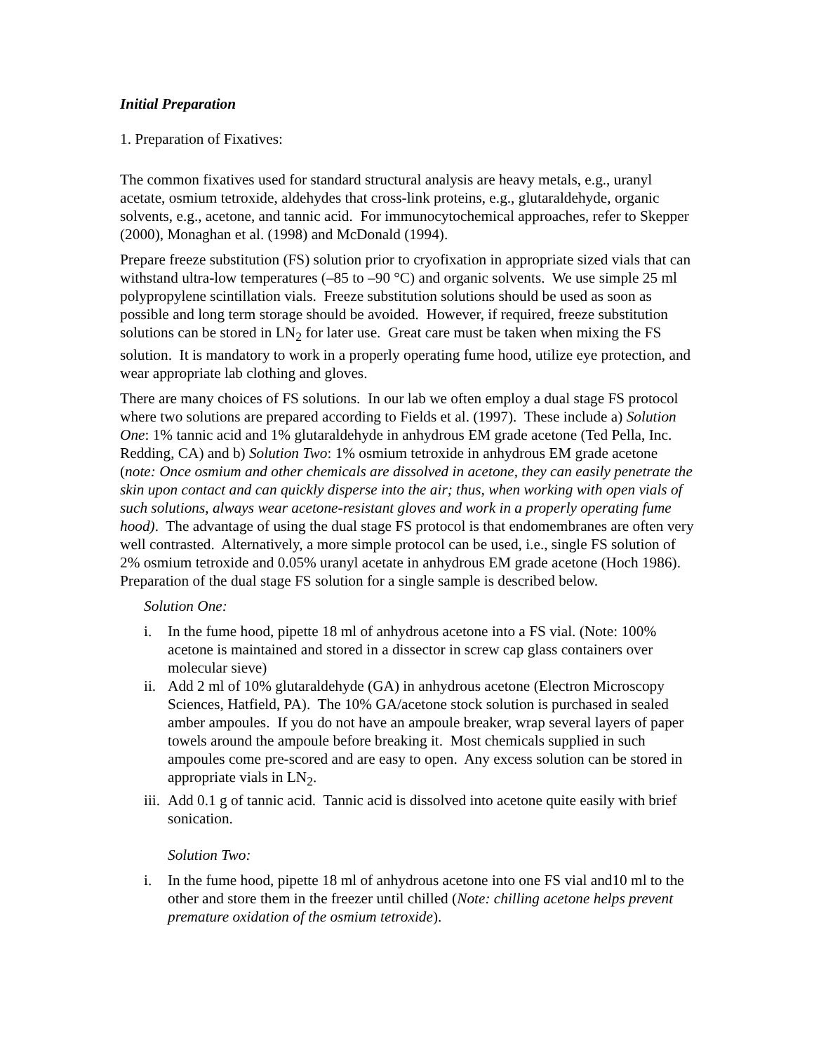Initial Preparation
1. Preparation of Fixatives:
The common fixatives used for standard structural analysis are heavy metals, e.g., uranyl acetate, osmium tetroxide, aldehydes that cross-link proteins, e.g., glutaraldehyde, organic solvents, e.g., acetone, and tannic acid. For immunocytochemical approaches, refer to Skepper (2000), Monaghan et al. (1998) and McDonald (1994).
Prepare freeze substitution (FS) solution prior to cryofixation in appropriate sized vials that can withstand ultra-low temperatures (–85 to –90 °C) and organic solvents. We use simple 25 ml polypropylene scintillation vials. Freeze substitution solutions should be used as soon as possible and long term storage should be avoided. However, if required, freeze substitution solutions can be stored in LN<sub>2</sub> for later use. Great care must be taken when mixing the FS solution. It is mandatory to work in a properly operating fume hood, utilize eye protection, and wear appropriate lab clothing and gloves.
There are many choices of FS solutions. In our lab we often employ a dual stage FS protocol where two solutions are prepared according to Fields et al. (1997). These include a) Solution One: 1% tannic acid and 1% glutaraldehyde in anhydrous EM grade acetone (Ted Pella, Inc. Redding, CA) and b) Solution Two: 1% osmium tetroxide in anhydrous EM grade acetone (note: Once osmium and other chemicals are dissolved in acetone, they can easily penetrate the skin upon contact and can quickly disperse into the air; thus, when working with open vials of such solutions, always wear acetone-resistant gloves and work in a properly operating fume hood). The advantage of using the dual stage FS protocol is that endomembranes are often very well contrasted. Alternatively, a more simple protocol can be used, i.e., single FS solution of 2% osmium tetroxide and 0.05% uranyl acetate in anhydrous EM grade acetone (Hoch 1986). Preparation of the dual stage FS solution for a single sample is described below.
Solution One:
i. In the fume hood, pipette 18 ml of anhydrous acetone into a FS vial. (Note: 100% acetone is maintained and stored in a dissector in screw cap glass containers over molecular sieve)
ii. Add 2 ml of 10% glutaraldehyde (GA) in anhydrous acetone (Electron Microscopy Sciences, Hatfield, PA). The 10% GA/acetone stock solution is purchased in sealed amber ampoules. If you do not have an ampoule breaker, wrap several layers of paper towels around the ampoule before breaking it. Most chemicals supplied in such ampoules come pre-scored and are easy to open. Any excess solution can be stored in appropriate vials in LN<sub>2</sub>.
iii. Add 0.1 g of tannic acid. Tannic acid is dissolved into acetone quite easily with brief sonication.
Solution Two:
i. In the fume hood, pipette 18 ml of anhydrous acetone into one FS vial and10 ml to the other and store them in the freezer until chilled (Note: chilling acetone helps prevent premature oxidation of the osmium tetroxide).